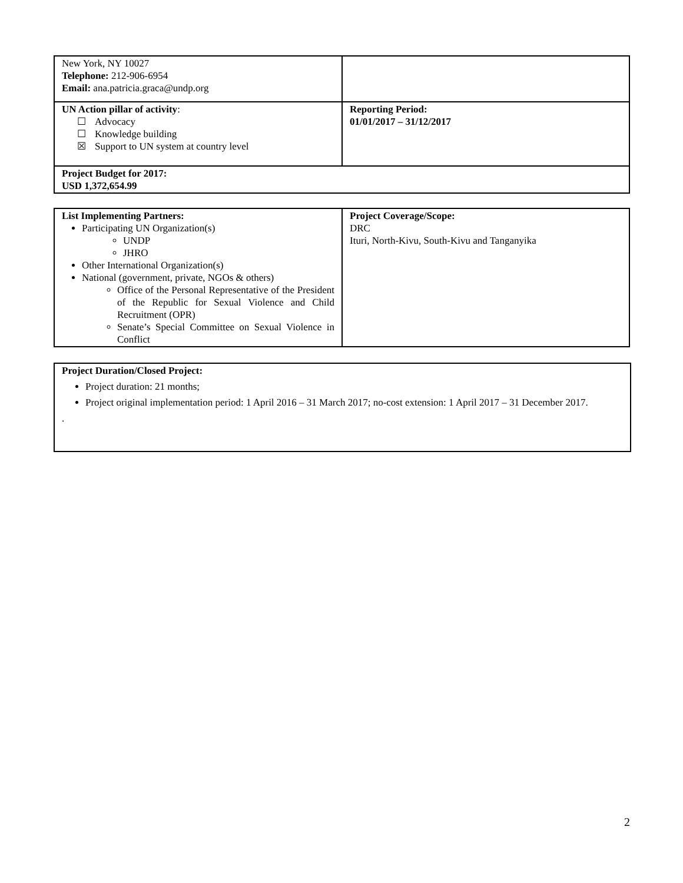| New York, NY 10027 Telephone: 212-906-6954 Email: ana.patricia.graca@undp.org | |
| UN Action pillar of activity : ☐ Advocacy ☐ Knowledge building ☒ Support to UN system at country level | Reporting Period: 01/01/2017 – 31/12/2017 |
| Project Budget for 2017: USD 1,372,654.99 | |
| List Implementing Partners: Participating UN Organization(s) UNDP JHRO Other International Organization(s) National (government, private, NGOs & others) Office of the Personal Representative of the President of the Republic for Sexual Violence and Child Recruitment (OPR) Senate’s Special Committee on Sexual Violence in Conflict | Project Coverage/Scope: DRC Ituri, North-Kivu, South-Kivu and Tanganyika |
Project Duration/Closed Project:
Project duration: 21 months;
Project original implementation period: 1 April 2016 – 31 March 2017; no-cost extension: 1 April 2017 – 31 December 2017.
.
2